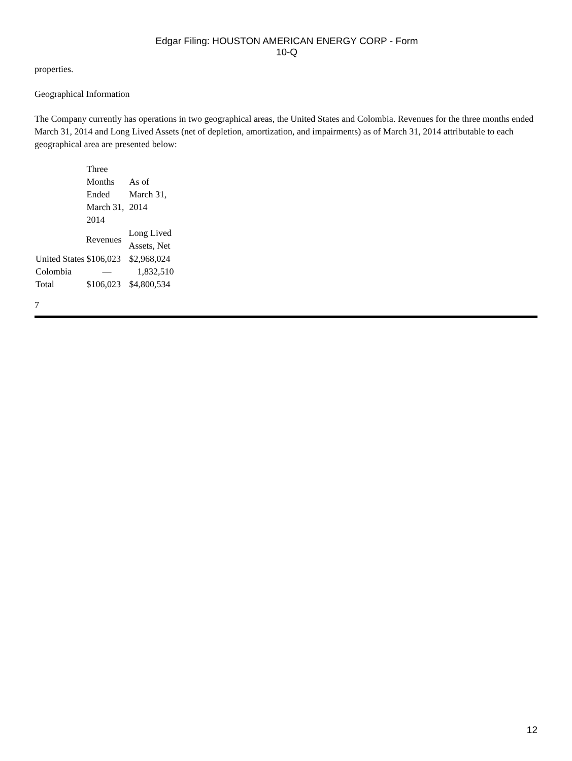Edgar Filing: HOUSTON AMERICAN ENERGY CORP - Form 10-Q
properties.
Geographical Information
The Company currently has operations in two geographical areas, the United States and Colombia. Revenues for the three months ended March 31, 2014 and Long Lived Assets (net of depletion, amortization, and impairments) as of March 31, 2014 attributable to each geographical area are presented below:
| | Three Months Ended March 31, 2014 | As of March 31, 2014 |
| | Revenues | Long Lived Assets, Net |
| United States | $106,023 | $2,968,024 |
| Colombia | — | 1,832,510 |
| Total | $106,023 | $4,800,534 |
7
12